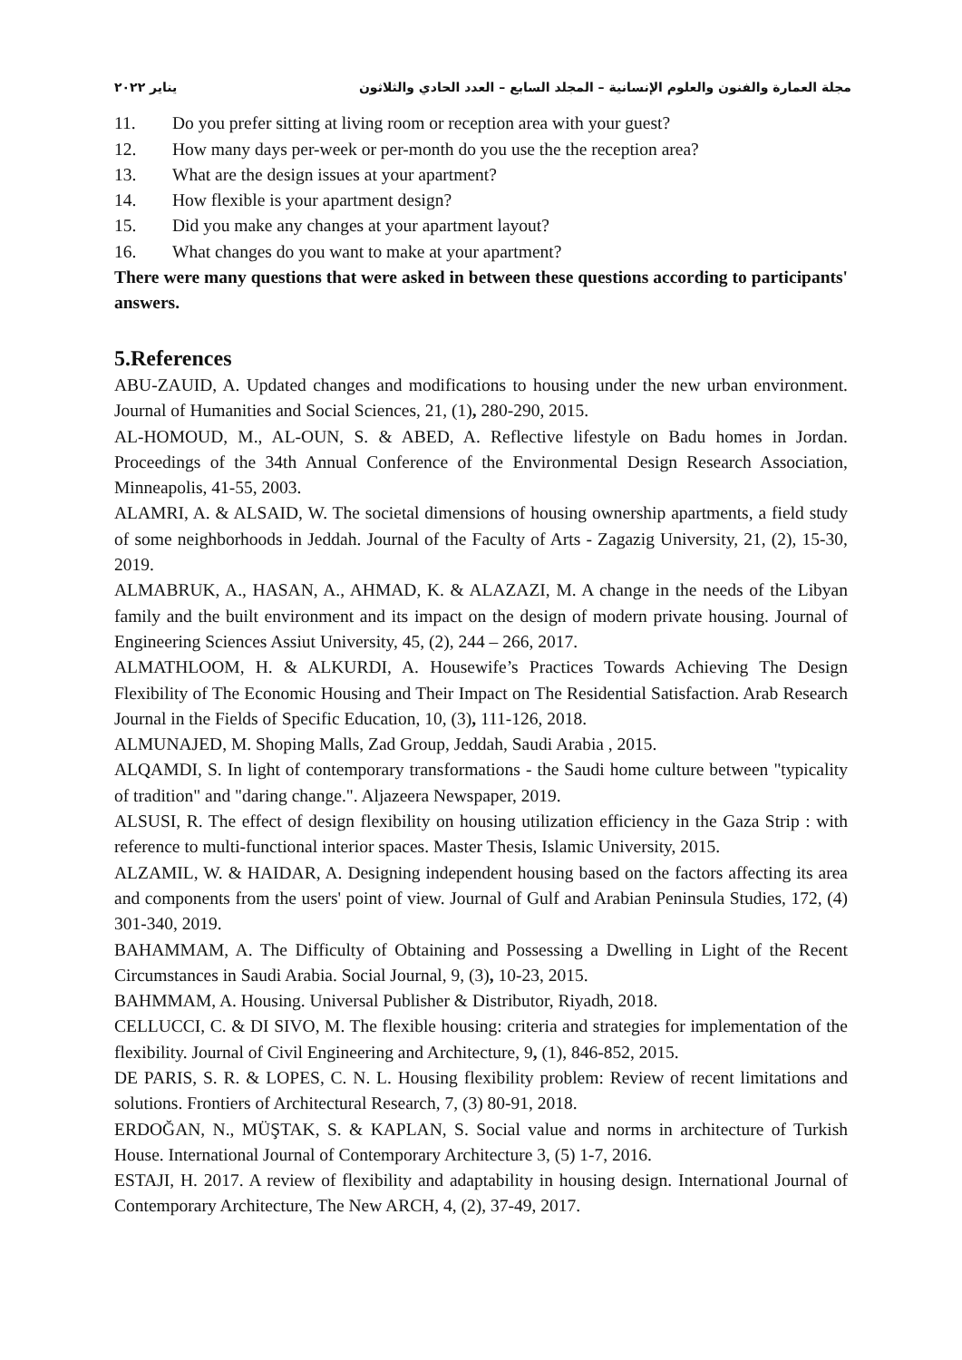مجلة العمارة والفنون والعلوم الإنسانية – المجلد السابع – العدد الحادي والثلاثون يناير ٢٠٢٢
11. Do you prefer sitting at living room or reception area with your guest?
12. How many days per-week or per-month do you use the the reception area?
13. What are the design issues at your apartment?
14. How flexible is your apartment design?
15. Did you make any changes at your apartment layout?
16. What changes do you want to make at your apartment?
There were many questions that were asked in between these questions according to participants' answers.
5.References
ABU-ZAUID, A. Updated changes and modifications to housing under the new urban environment. Journal of Humanities and Social Sciences, 21, (1), 280-290, 2015.
AL-HOMOUD, M., AL-OUN, S. & ABED, A. Reflective lifestyle on Badu homes in Jordan. Proceedings of the 34th Annual Conference of the Environmental Design Research Association, Minneapolis, 41-55, 2003.
ALAMRI, A. & ALSAID, W. The societal dimensions of housing ownership apartments, a field study of some neighborhoods in Jeddah. Journal of the Faculty of Arts - Zagazig University, 21, (2), 15-30, 2019.
ALMABRUK, A., HASAN, A., AHMAD, K. & ALAZAZI, M. A change in the needs of the Libyan family and the built environment and its impact on the design of modern private housing. Journal of Engineering Sciences Assiut University, 45, (2), 244 – 266, 2017.
ALMATHLOOM, H. & ALKURDI, A. Housewife’s Practices Towards Achieving The Design Flexibility of The Economic Housing and Their Impact on The Residential Satisfaction. Arab Research Journal in the Fields of Specific Education, 10, (3), 111-126, 2018.
ALMUNAJED, M. Shoping Malls, Zad Group, Jeddah, Saudi Arabia , 2015.
ALQAMDI, S. In light of contemporary transformations - the Saudi home culture between "typicality of tradition" and "daring change.". Aljazeera Newspaper, 2019.
ALSUSI, R. The effect of design flexibility on housing utilization efficiency in the Gaza Strip : with reference to multi-functional interior spaces. Master Thesis, Islamic University, 2015.
ALZAMIL, W. & HAIDAR, A. Designing independent housing based on the factors affecting its area and components from the users' point of view. Journal of Gulf and Arabian Peninsula Studies, 172, (4) 301-340, 2019.
BAHAMMAM, A. The Difficulty of Obtaining and Possessing a Dwelling in Light of the Recent Circumstances in Saudi Arabia. Social Journal, 9, (3), 10-23, 2015.
BAHMMAM, A. Housing. Universal Publisher & Distributor, Riyadh, 2018.
CELLUCCI, C. & DI SIVO, M. The flexible housing: criteria and strategies for implementation of the flexibility. Journal of Civil Engineering and Architecture, 9, (1), 846-852, 2015.
DE PARIS, S. R. & LOPES, C. N. L. Housing flexibility problem: Review of recent limitations and solutions. Frontiers of Architectural Research, 7, (3) 80-91, 2018.
ERDOĞAN, N., MÜŞTAK, S. & KAPLAN, S. Social value and norms in architecture of Turkish House. International Journal of Contemporary Architecture 3, (5) 1-7, 2016.
ESTAJI, H. 2017. A review of flexibility and adaptability in housing design. International Journal of Contemporary Architecture, The New ARCH, 4, (2), 37-49, 2017.